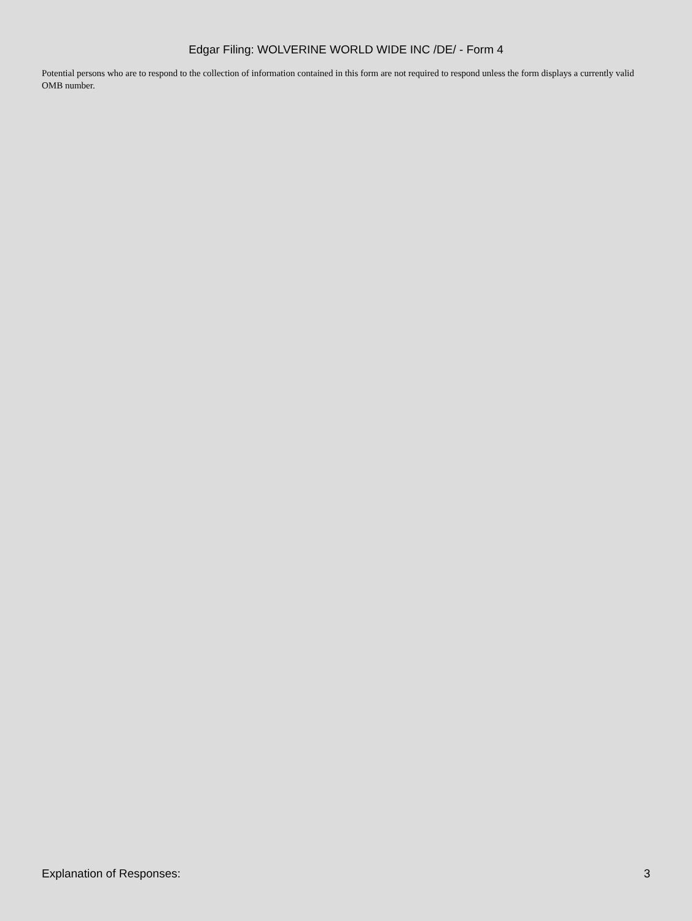Edgar Filing: WOLVERINE WORLD WIDE INC /DE/ - Form 4
Potential persons who are to respond to the collection of information contained in this form are not required to respond unless the form displays a currently valid OMB number.
Explanation of Responses: 3